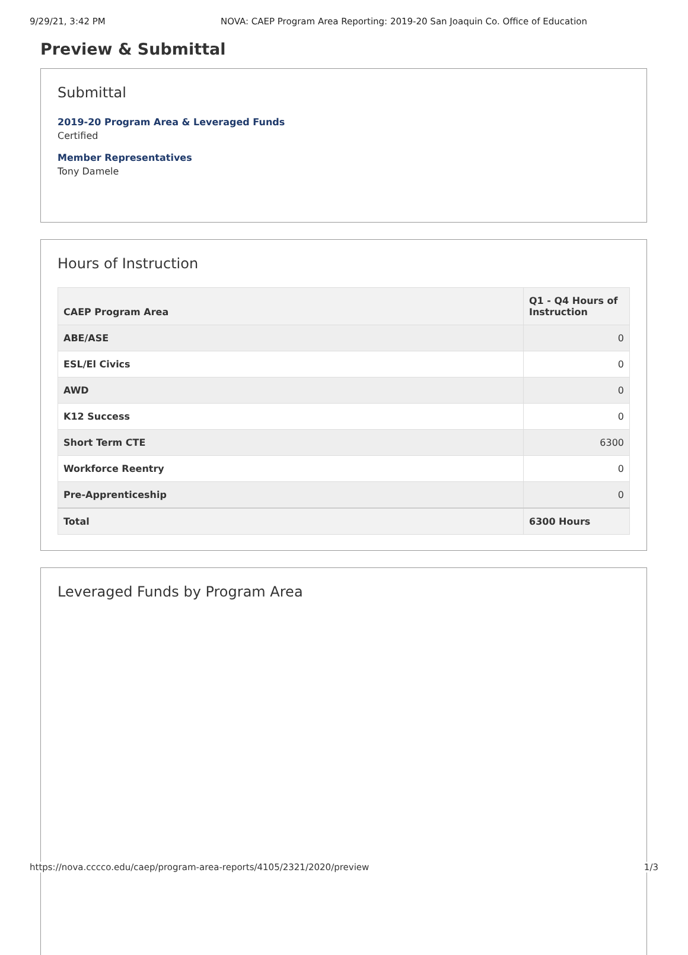9/29/21, 3:42 PM NOVA: CAEP Program Area Reporting: 2019-20 San Joaquin Co. Office of Education
Preview & Submittal
Submittal
2019-20 Program Area & Leveraged Funds
Certified
Member Representatives
Tony Damele
Hours of Instruction
| CAEP Program Area | Q1 - Q4 Hours of Instruction |
| --- | --- |
| ABE/ASE | 0 |
| ESL/El Civics | 0 |
| AWD | 0 |
| K12 Success | 0 |
| Short Term CTE | 6300 |
| Workforce Reentry | 0 |
| Pre-Apprenticeship | 0 |
| Total | 6300 Hours |
Leveraged Funds by Program Area
https://nova.cccco.edu/caep/program-area-reports/4105/2321/2020/preview 1/3